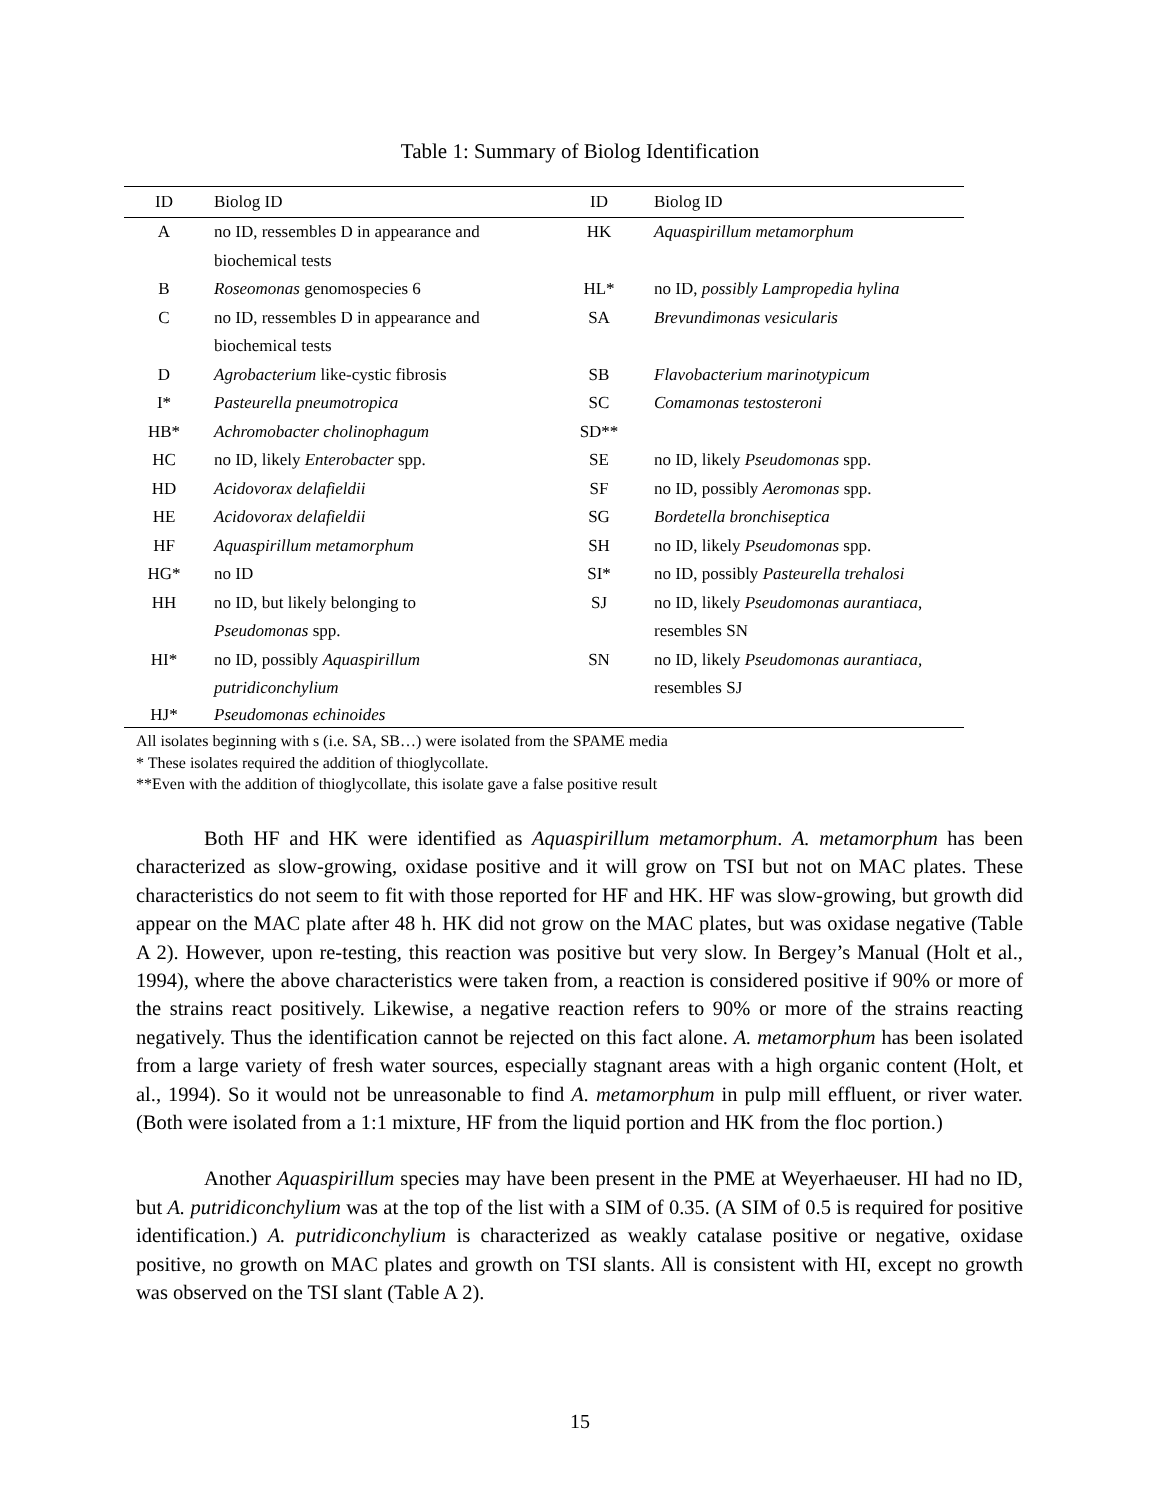Table 1: Summary of Biolog Identification
| ID | Biolog ID | ID | Biolog ID |
| --- | --- | --- | --- |
| A | no ID, ressembles D in appearance and biochemical tests | HK | Aquaspirillum metamorphum |
| B | Roseomonas genomospecies 6 | HL* | no ID, possibly Lampropedia hylina |
| C | no ID, ressembles D in appearance and biochemical tests | SA | Brevundimonas vesicularis |
| D | Agrobacterium like-cystic fibrosis | SB | Flavobacterium marinotypicum |
| I* | Pasteurella pneumotropica | SC | Comamonas testosteroni |
| HB* | Achromobacter cholinophagum | SD** | |
| HC | no ID, likely Enterobacter spp. | SE | no ID, likely Pseudomonas spp. |
| HD | Acidovorax delafieldii | SF | no ID, possibly Aeromonas spp. |
| HE | Acidovorax delafieldii | SG | Bordetella bronchiseptica |
| HF | Aquaspirillum metamorphum | SH | no ID, likely Pseudomonas spp. |
| HG* | no ID | SI* | no ID, possibly Pasteurella trehalosi |
| HH | no ID, but likely belonging to Pseudomonas spp. | SJ | no ID, likely Pseudomonas aurantiaca , resembles SN |
| HI* | no ID, possibly Aquaspirillum putridiconchylium | SN | no ID, likely Pseudomonas aurantiaca, resembles SJ |
| HJ* | Pseudomonas echinoides | | |
All isolates beginning with s (i.e. SA, SB…) were isolated from the SPAME media
* These isolates required the addition of thioglycollate.
**Even with the addition of thioglycollate, this isolate gave a false positive result
Both HF and HK were identified as Aquaspirillum metamorphum. A. metamorphum has been characterized as slow-growing, oxidase positive and it will grow on TSI but not on MAC plates. These characteristics do not seem to fit with those reported for HF and HK. HF was slow-growing, but growth did appear on the MAC plate after 48 h. HK did not grow on the MAC plates, but was oxidase negative (Table A 2). However, upon re-testing, this reaction was positive but very slow. In Bergey’s Manual (Holt et al., 1994), where the above characteristics were taken from, a reaction is considered positive if 90% or more of the strains react positively. Likewise, a negative reaction refers to 90% or more of the strains reacting negatively. Thus the identification cannot be rejected on this fact alone. A. metamorphum has been isolated from a large variety of fresh water sources, especially stagnant areas with a high organic content (Holt, et al., 1994). So it would not be unreasonable to find A. metamorphum in pulp mill effluent, or river water. (Both were isolated from a 1:1 mixture, HF from the liquid portion and HK from the floc portion.)
Another Aquaspirillum species may have been present in the PME at Weyerhaeuser. HI had no ID, but A. putridiconchylium was at the top of the list with a SIM of 0.35. (A SIM of 0.5 is required for positive identification.) A. putridiconchylium is characterized as weakly catalase positive or negative, oxidase positive, no growth on MAC plates and growth on TSI slants. All is consistent with HI, except no growth was observed on the TSI slant (Table A 2).
15